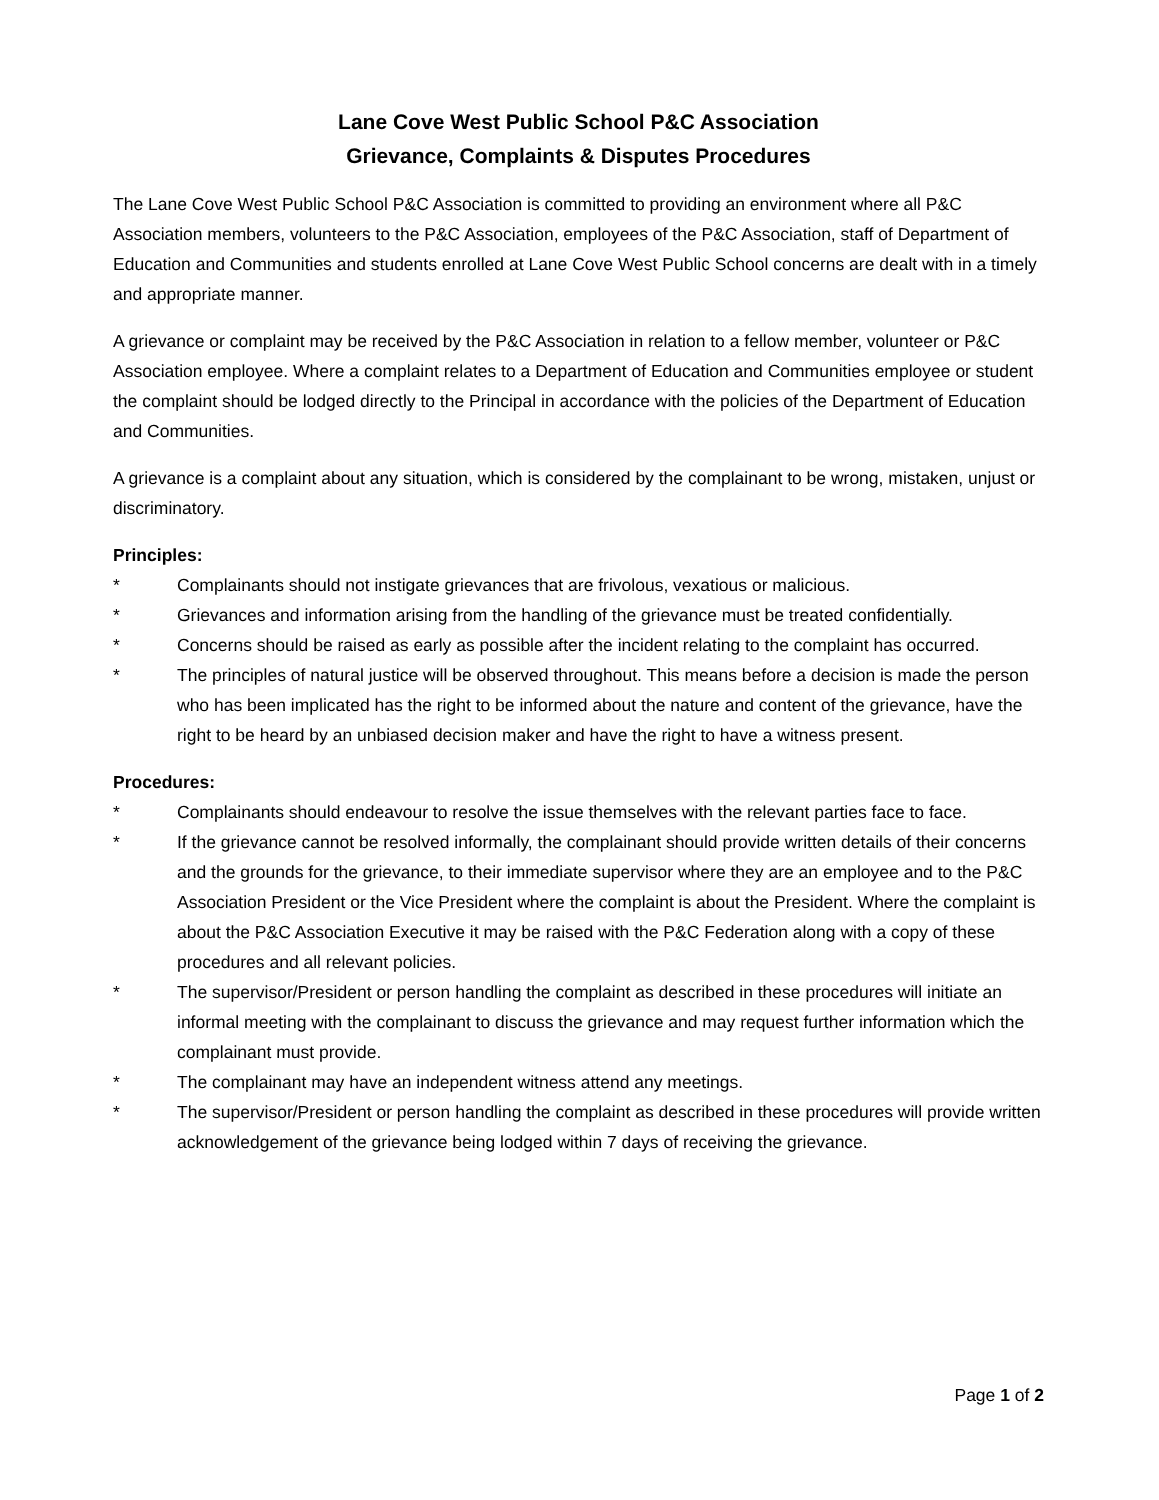Lane Cove West Public School P&C Association
Grievance, Complaints & Disputes Procedures
The Lane Cove West Public School P&C Association is committed to providing an environment where all P&C Association members, volunteers to the P&C Association, employees of the P&C Association, staff of Department of Education and Communities and students enrolled at Lane Cove West Public School concerns are dealt with in a timely and appropriate manner.
A grievance or complaint may be received by the P&C Association in relation to a fellow member, volunteer or P&C Association employee. Where a complaint relates to a Department of Education and Communities employee or student the complaint should be lodged directly to the Principal in accordance with the policies of the Department of Education and Communities.
A grievance is a complaint about any situation, which is considered by the complainant to be wrong, mistaken, unjust or discriminatory.
Principles:
* Complainants should not instigate grievances that are frivolous, vexatious or malicious.
* Grievances and information arising from the handling of the grievance must be treated confidentially.
* Concerns should be raised as early as possible after the incident relating to the complaint has occurred.
* The principles of natural justice will be observed throughout. This means before a decision is made the person who has been implicated has the right to be informed about the nature and content of the grievance, have the right to be heard by an unbiased decision maker and have the right to have a witness present.
Procedures:
* Complainants should endeavour to resolve the issue themselves with the relevant parties face to face.
* If the grievance cannot be resolved informally, the complainant should provide written details of their concerns and the grounds for the grievance, to their immediate supervisor where they are an employee and to the P&C Association President or the Vice President where the complaint is about the President. Where the complaint is about the P&C Association Executive it may be raised with the P&C Federation along with a copy of these procedures and all relevant policies.
* The supervisor/President or person handling the complaint as described in these procedures will initiate an informal meeting with the complainant to discuss the grievance and may request further information which the complainant must provide.
* The complainant may have an independent witness attend any meetings.
* The supervisor/President or person handling the complaint as described in these procedures will provide written acknowledgement of the grievance being lodged within 7 days of receiving the grievance.
Page 1 of 2